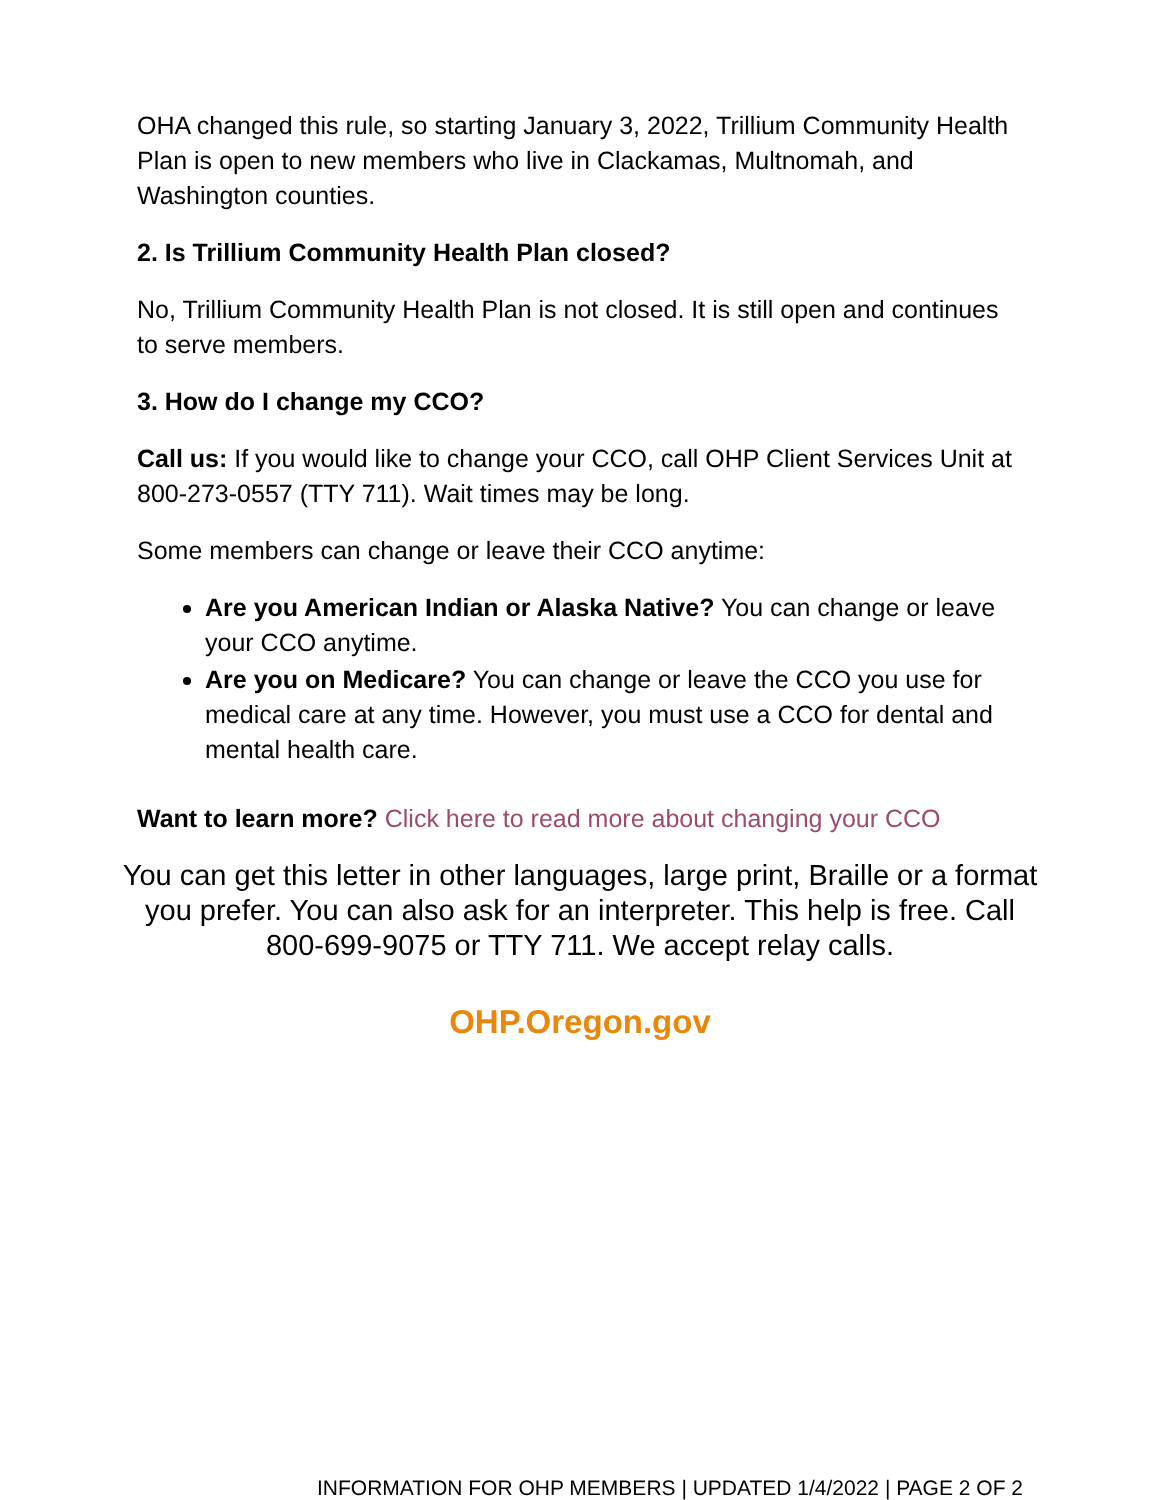OHA changed this rule, so starting January 3, 2022, Trillium Community Health Plan is open to new members who live in Clackamas, Multnomah, and Washington counties.
2. Is Trillium Community Health Plan closed?
No, Trillium Community Health Plan is not closed. It is still open and continues to serve members.
3. How do I change my CCO?
Call us: If you would like to change your CCO, call OHP Client Services Unit at 800-273-0557 (TTY 711). Wait times may be long.
Some members can change or leave their CCO anytime:
Are you American Indian or Alaska Native? You can change or leave your CCO anytime.
Are you on Medicare? You can change or leave the CCO you use for medical care at any time. However, you must use a CCO for dental and mental health care.
Want to learn more? Click here to read more about changing your CCO
You can get this letter in other languages, large print, Braille or a format you prefer. You can also ask for an interpreter. This help is free. Call 800-699-9075 or TTY 711. We accept relay calls.
OHP.Oregon.gov
INFORMATION FOR OHP MEMBERS | UPDATED 1/4/2022 | PAGE 2 OF 2